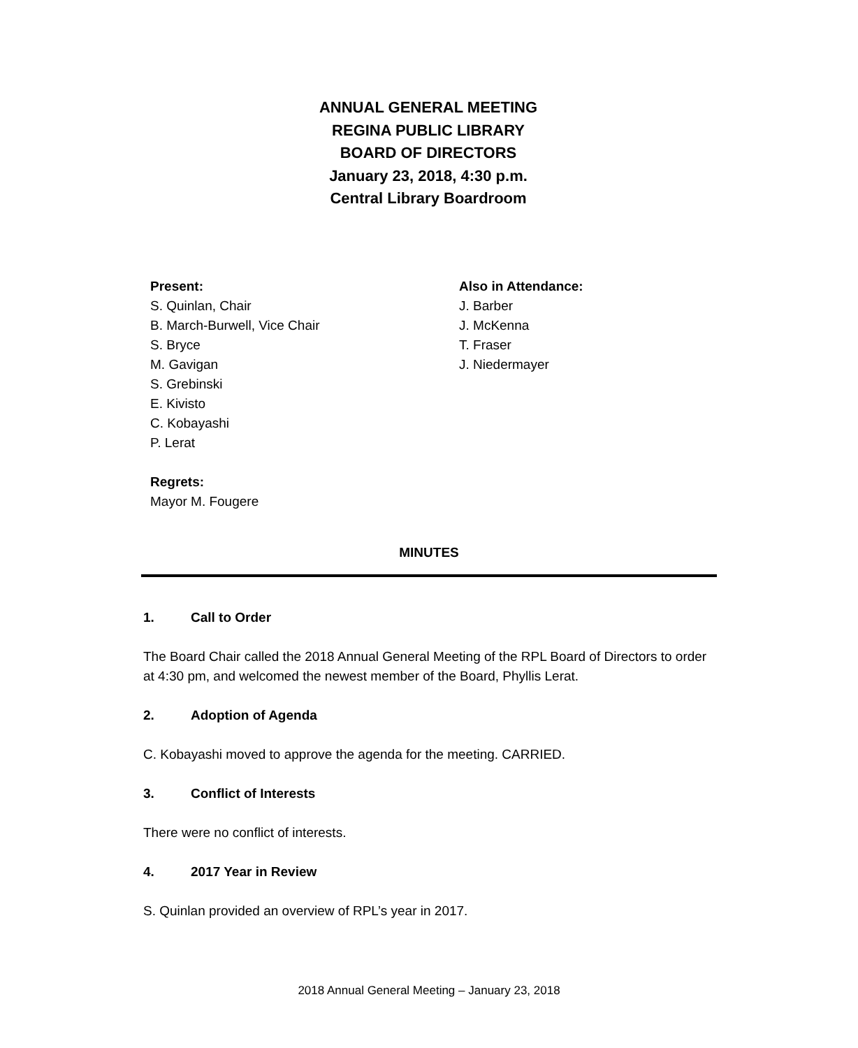ANNUAL GENERAL MEETING
REGINA PUBLIC LIBRARY
BOARD OF DIRECTORS
January 23, 2018, 4:30 p.m.
Central Library Boardroom
Present:
S. Quinlan, Chair
B. March-Burwell, Vice Chair
S. Bryce
M. Gavigan
S. Grebinski
E. Kivisto
C. Kobayashi
P. Lerat
Regrets:
Mayor M. Fougere
Also in Attendance:
J. Barber
J. McKenna
T. Fraser
J. Niedermayer
MINUTES
1. Call to Order
The Board Chair called the 2018 Annual General Meeting of the RPL Board of Directors to order at 4:30 pm, and welcomed the newest member of the Board, Phyllis Lerat.
2. Adoption of Agenda
C. Kobayashi moved to approve the agenda for the meeting. CARRIED.
3. Conflict of Interests
There were no conflict of interests.
4. 2017 Year in Review
S. Quinlan provided an overview of RPL’s year in 2017.
2018 Annual General Meeting – January 23, 2018